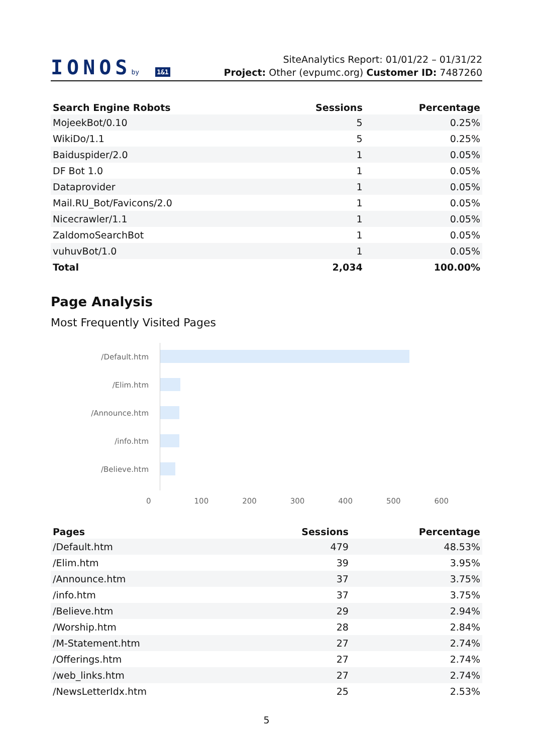IONOSby 1&1
SiteAnalytics Report: 01/01/22 – 01/31/22
Project: Other (evpumc.org) Customer ID: 7487260
| Search Engine Robots | Sessions | Percentage |
| --- | --- | --- |
| MojeekBot/0.10 | 5 | 0.25% |
| WikiDo/1.1 | 5 | 0.25% |
| Baiduspider/2.0 | 1 | 0.05% |
| DF Bot 1.0 | 1 | 0.05% |
| Dataprovider | 1 | 0.05% |
| Mail.RU_Bot/Favicons/2.0 | 1 | 0.05% |
| Nicecrawler/1.1 | 1 | 0.05% |
| ZaldomoSearchBot | 1 | 0.05% |
| vuhuvBot/1.0 | 1 | 0.05% |
| Total | 2,034 | 100.00% |
Page Analysis
Most Frequently Visited Pages
/Default.htm
/Elim.htm
/Announce.htm
/info.htm
/Believe.htm
0 100 200 300 400 500 600
| Pages | Sessions | Percentage |
| --- | --- | --- |
| /Default.htm | 479 | 48.53% |
| /Elim.htm | 39 | 3.95% |
| /Announce.htm | 37 | 3.75% |
| /info.htm | 37 | 3.75% |
| /Believe.htm | 29 | 2.94% |
| /Worship.htm | 28 | 2.84% |
| /M-Statement.htm | 27 | 2.74% |
| /Offerings.htm | 27 | 2.74% |
| /web_links.htm | 27 | 2.74% |
| /NewsLetterIdx.htm | 25 | 2.53% |
5